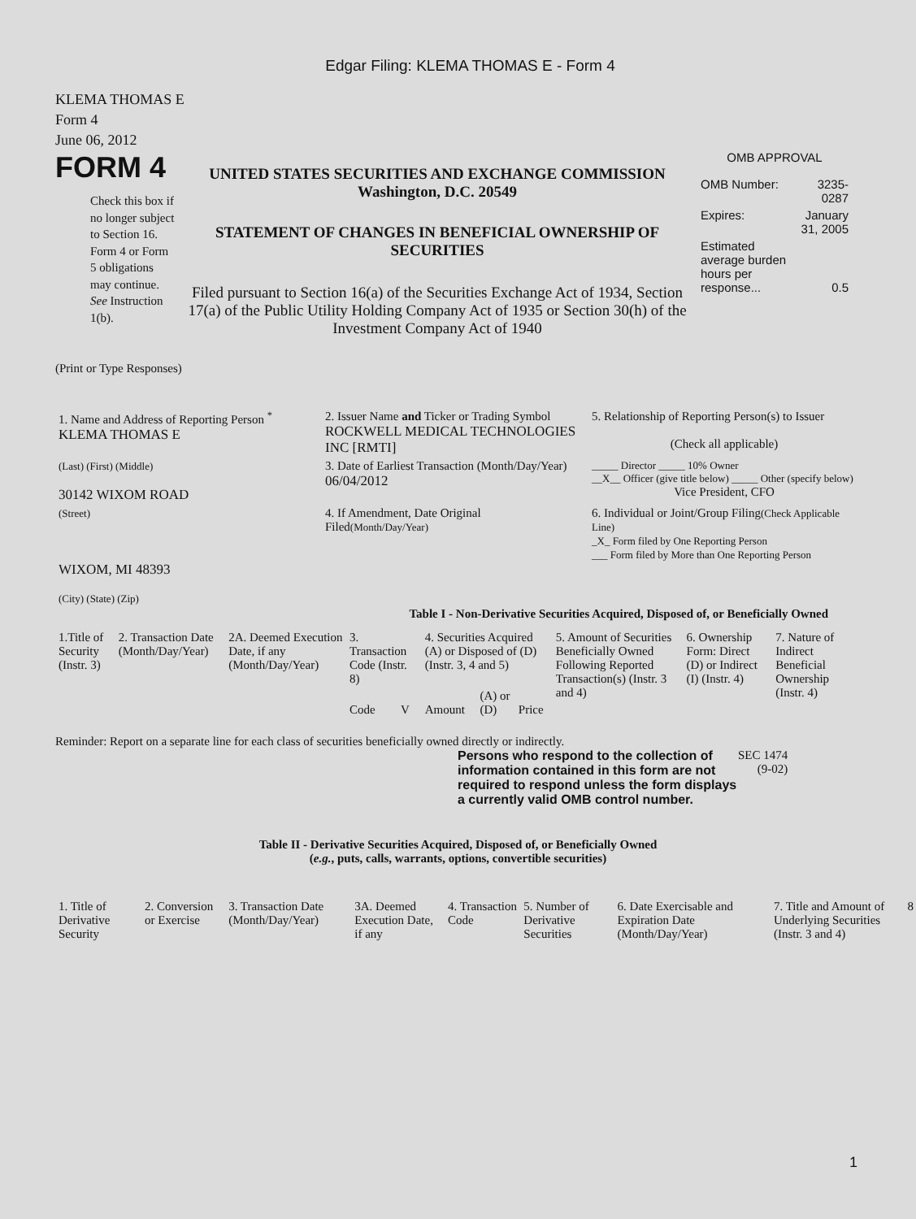Edgar Filing: KLEMA THOMAS E - Form 4
KLEMA THOMAS E
Form 4
June 06, 2012
FORM 4
Check this box if no longer subject to Section 16. Form 4 or Form 5 obligations may continue. See Instruction 1(b).
UNITED STATES SECURITIES AND EXCHANGE COMMISSION
Washington, D.C. 20549
STATEMENT OF CHANGES IN BENEFICIAL OWNERSHIP OF SECURITIES
Filed pursuant to Section 16(a) of the Securities Exchange Act of 1934, Section 17(a) of the Public Utility Holding Company Act of 1935 or Section 30(h) of the Investment Company Act of 1940
OMB APPROVAL
| OMB Number: | 3235-0287 |
| Expires: | January 31, 2005 |
| Estimated average burden hours per response... | 0.5 |
(Print or Type Responses)
| 1. Name and Address of Reporting Person <sup>*</sup> KLEMA THOMAS E | 2. Issuer Name and Ticker or Trading Symbol ROCKWELL MEDICAL TECHNOLOGIES INC [RMTI] | 5. Relationship of Reporting Person(s) to Issuer (Check all applicable) |
| (Last) (First) (Middle) 30142 WIXOM ROAD | 3. Date of Earliest Transaction (Month/Day/Year) 06/04/2012 | _____ Director _____ 10% Owner __X__ Officer (give title below) _____ Other (specify below) Vice President, CFO |
| (Street) WIXOM, MI 48393 (City) (State) (Zip) | 4. If Amendment, Date Original Filed (Month/Day/Year) | 6. Individual or Joint/Group Filing (Check Applicable Line) _X_ Form filed by One Reporting Person ___ Form filed by More than One Reporting Person |
Table I - Non-Derivative Securities Acquired, Disposed of, or Beneficially Owned
| 1.Title of Security (Instr. 3) | 2. Transaction Date (Month/Day/Year) | 2A. Deemed Execution Date, if any (Month/Day/Year) | 3. Transaction Code (Instr. 8) | | 4. Securities Acquired (A) or Disposed of (D) (Instr. 3, 4 and 5) | | | 5. Amount of Securities Beneficially Owned Following Reported Transaction(s) (Instr. 3 and 4) | 6. Ownership Form: Direct (D) or Indirect (I) (Instr. 4) | 7. Nature of Indirect Beneficial Ownership (Instr. 4) |
| | | | Code | V | Amount | (A) or (D) | Price | | | |
Reminder: Report on a separate line for each class of securities beneficially owned directly or indirectly.
Persons who respond to the collection of information contained in this form are not required to respond unless the form displays a currently valid OMB control number.
SEC 1474
(9-02)
Table II - Derivative Securities Acquired, Disposed of, or Beneficially Owned
(e.g., puts, calls, warrants, options, convertible securities)
| 1. Title of Derivative Security | 2. Conversion or Exercise | 3. Transaction Date (Month/Day/Year) | 3A. Deemed Execution Date, if any | 4. Transaction Code | 5. Number of Derivative Securities | 6. Date Exercisable and Expiration Date (Month/Day/Year) | 7. Title and Amount of Underlying Securities (Instr. 3 and 4) | 8 |
1